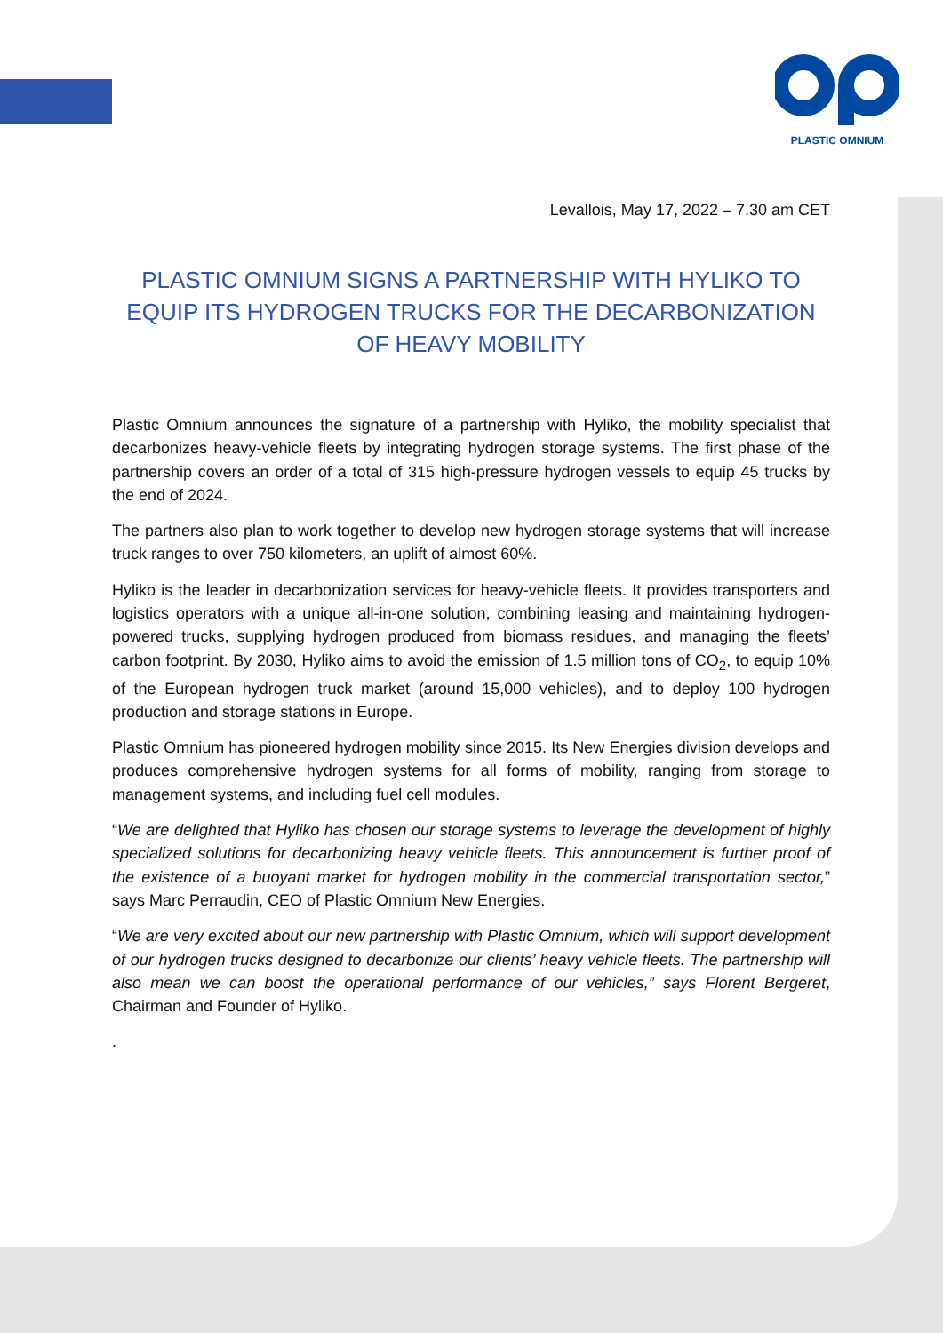PLASTIC OMNIUM
Levallois, May 17, 2022 – 7.30 am CET
PLASTIC OMNIUM SIGNS A PARTNERSHIP WITH HYLIKO TO EQUIP ITS HYDROGEN TRUCKS FOR THE DECARBONIZATION OF HEAVY MOBILITY
Plastic Omnium announces the signature of a partnership with Hyliko, the mobility specialist that decarbonizes heavy-vehicle fleets by integrating hydrogen storage systems. The first phase of the partnership covers an order of a total of 315 high-pressure hydrogen vessels to equip 45 trucks by the end of 2024.
The partners also plan to work together to develop new hydrogen storage systems that will increase truck ranges to over 750 kilometers, an uplift of almost 60%.
Hyliko is the leader in decarbonization services for heavy-vehicle fleets. It provides transporters and logistics operators with a unique all-in-one solution, combining leasing and maintaining hydrogen-powered trucks, supplying hydrogen produced from biomass residues, and managing the fleets’ carbon footprint. By 2030, Hyliko aims to avoid the emission of 1.5 million tons of CO<sub>2</sub>, to equip 10% of the European hydrogen truck market (around 15,000 vehicles), and to deploy 100 hydrogen production and storage stations in Europe.
Plastic Omnium has pioneered hydrogen mobility since 2015. Its New Energies division develops and produces comprehensive hydrogen systems for all forms of mobility, ranging from storage to management systems, and including fuel cell modules.
“We are delighted that Hyliko has chosen our storage systems to leverage the development of highly specialized solutions for decarbonizing heavy vehicle fleets. This announcement is further proof of the existence of a buoyant market for hydrogen mobility in the commercial transportation sector,” says Marc Perraudin, CEO of Plastic Omnium New Energies.
“We are very excited about our new partnership with Plastic Omnium, which will support development of our hydrogen trucks designed to decarbonize our clients’ heavy vehicle fleets. The partnership will also mean we can boost the operational performance of our vehicles,” says Florent Bergeret, Chairman and Founder of Hyliko.
.